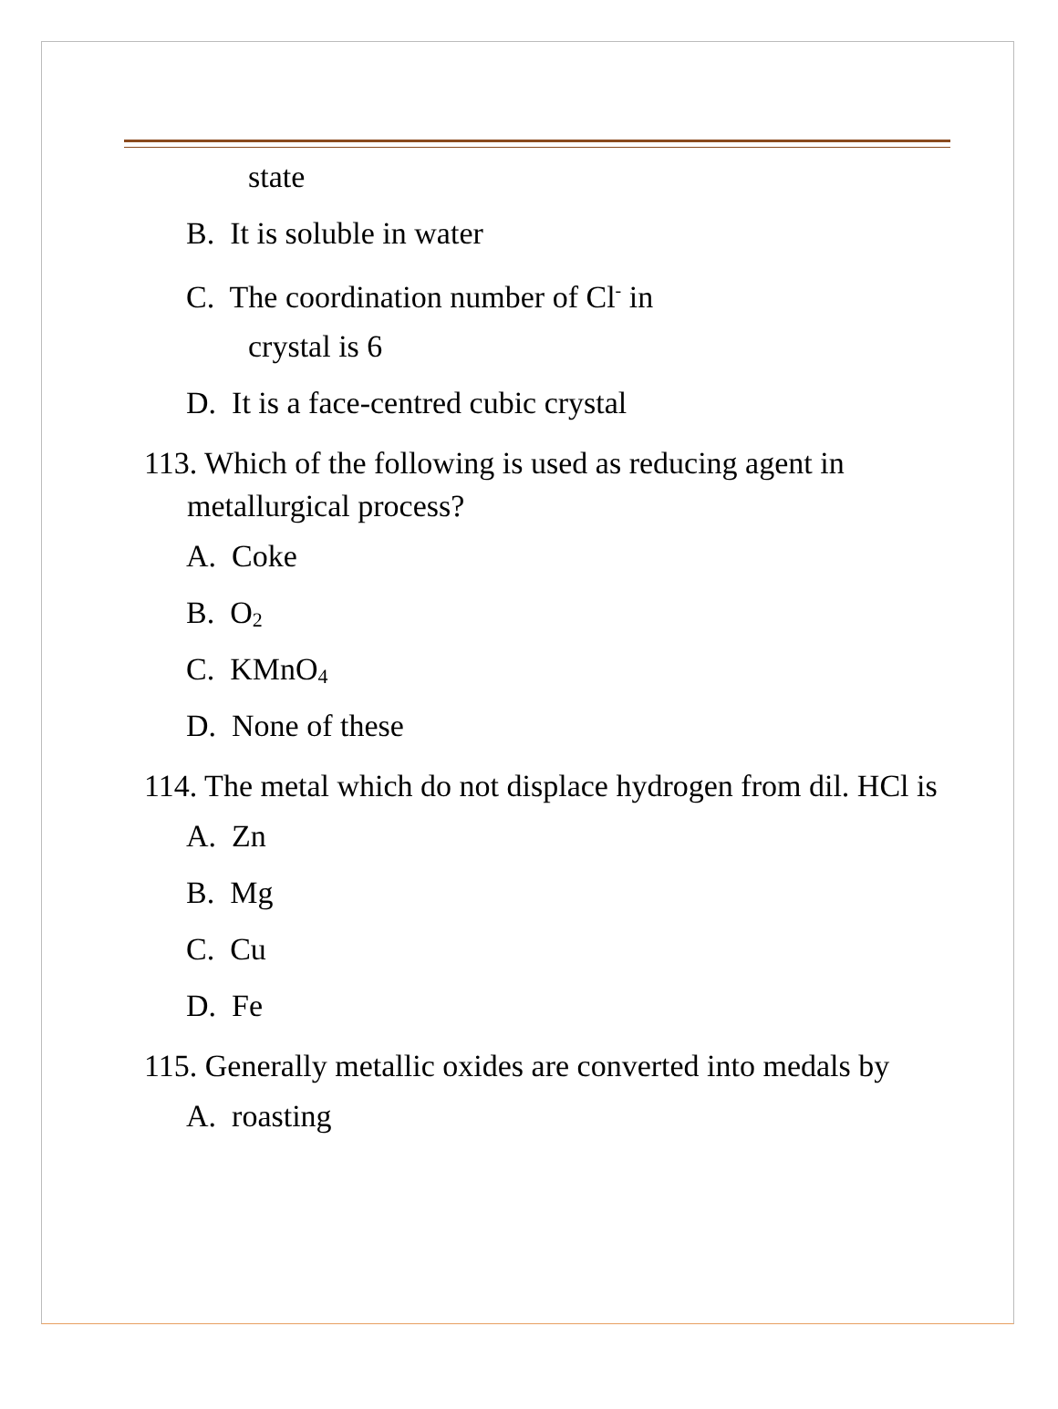state
B. It is soluble in water
C. The coordination number of Cl<sup>-</sup> in
crystal is 6
D. It is a face-centred cubic crystal
113. Which of the following is used as reducing agent in metallurgical process?
A. Coke
B. O<sub>2</sub>
C. KMnO<sub>4</sub>
D. None of these
114. The metal which do not displace hydrogen from dil. HCl is
A. Zn
B. Mg
C. Cu
D. Fe
115. Generally metallic oxides are converted into medals by
A. roasting